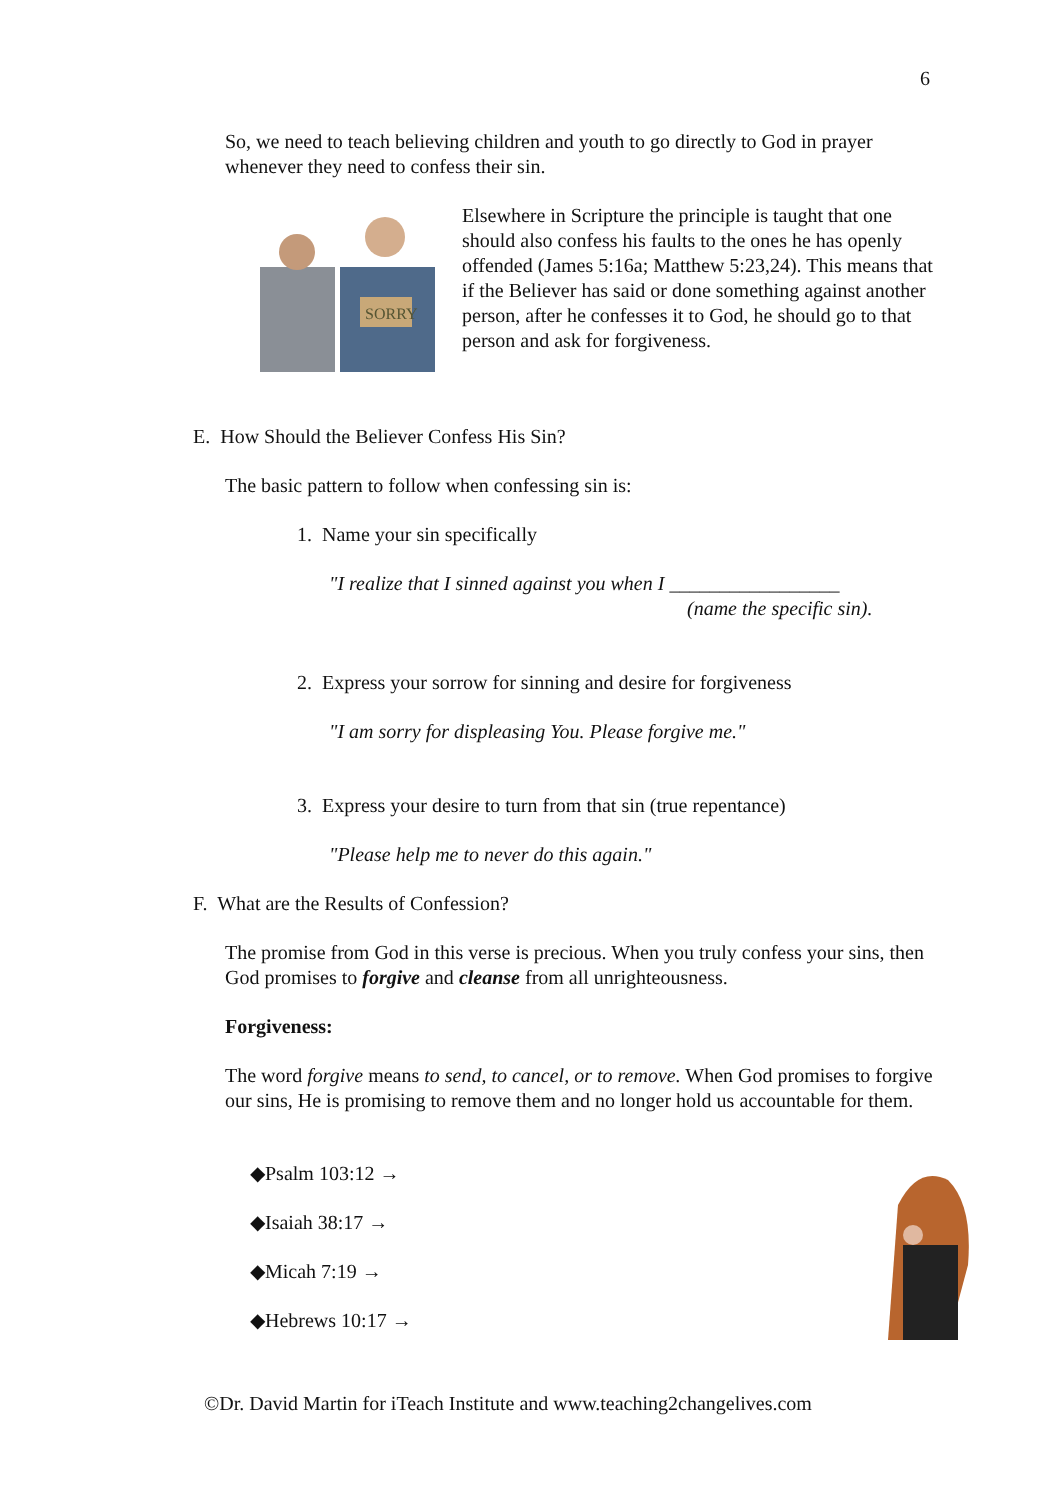6
So, we need to teach believing children and youth to go directly to God in prayer whenever they need to confess their sin.
SORRY
Elsewhere in Scripture the principle is taught that one should also confess his faults to the ones he has openly offended (James 5:16a; Matthew 5:23,24). This means that if the Believer has said or done something against another person, after he confesses it to God, he should go to that person and ask for forgiveness.
E. How Should the Believer Confess His Sin?
The basic pattern to follow when confessing sin is:
1. Name your sin specifically
"I realize that I sinned against you when I _________________
(name the specific sin).
2. Express your sorrow for sinning and desire for forgiveness
"I am sorry for displeasing You. Please forgive me."
3. Express your desire to turn from that sin (true repentance)
"Please help me to never do this again."
F. What are the Results of Confession?
The promise from God in this verse is precious. When you truly confess your sins, then God promises to forgive and cleanse from all unrighteousness.
Forgiveness:
The word forgive means to send, to cancel, or to remove. When God promises to forgive our sins, He is promising to remove them and no longer hold us accountable for them.
◆Psalm 103:12 →
◆Isaiah 38:17 →
◆Micah 7:19 →
◆Hebrews 10:17 →
©Dr. David Martin for iTeach Institute and www.teaching2changelives.com